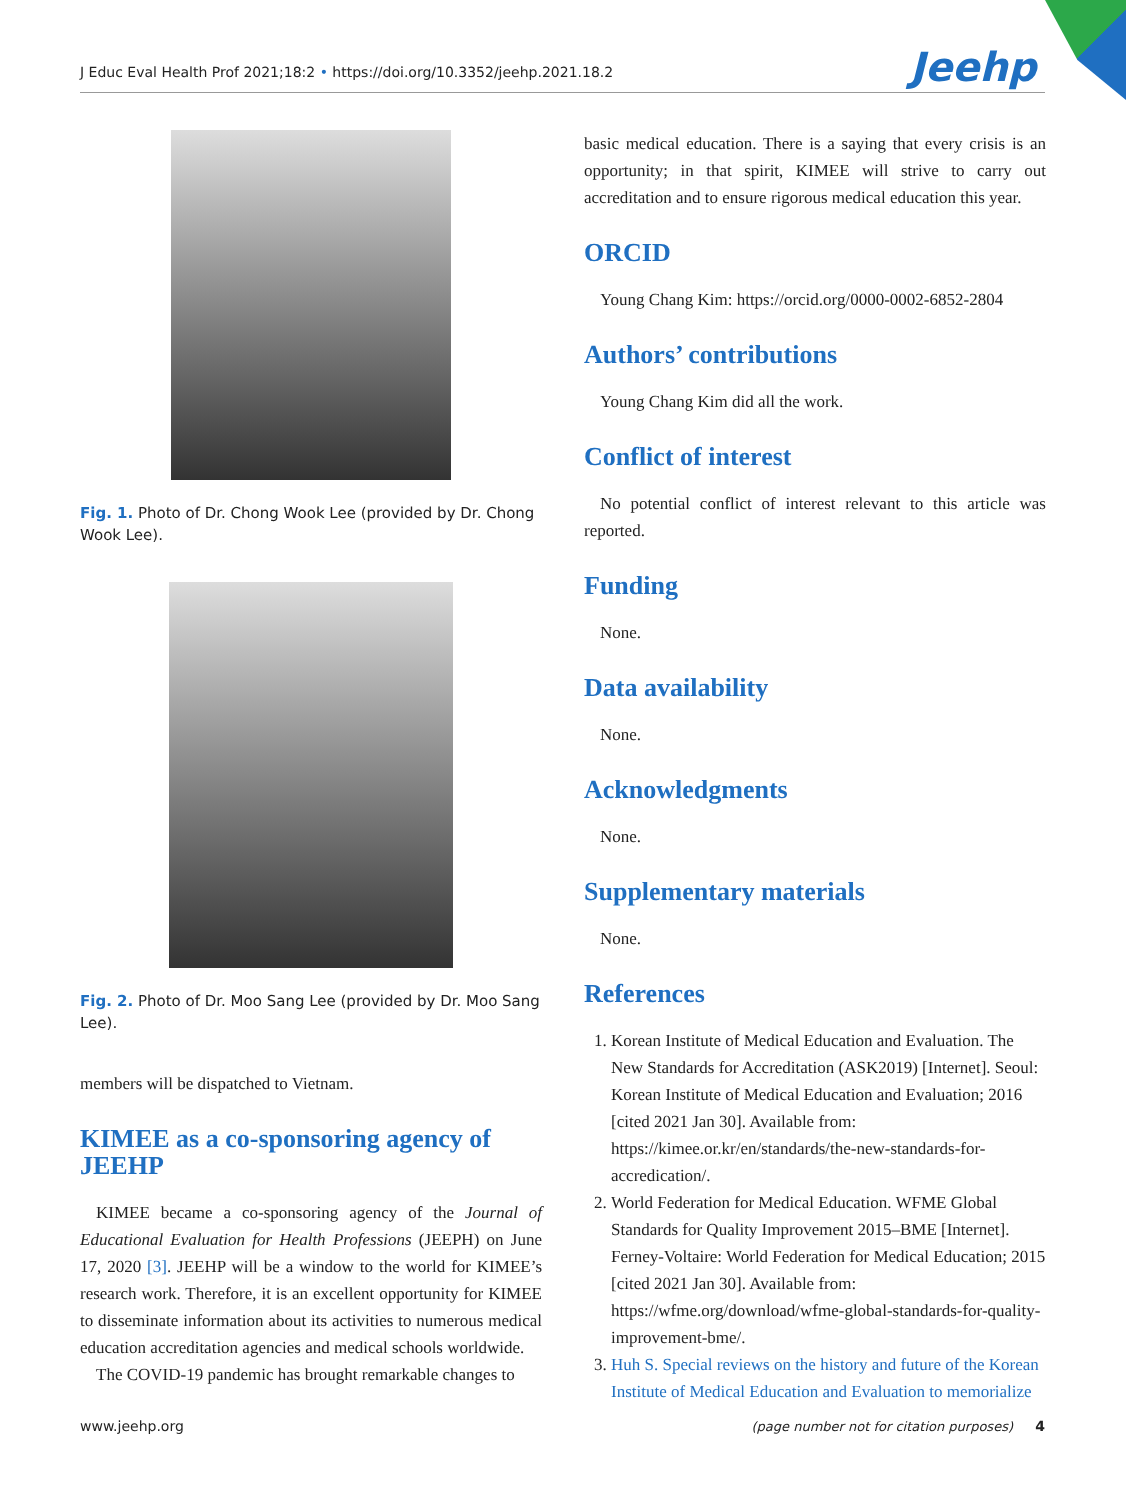J Educ Eval Health Prof 2021;18:2 • https://doi.org/10.3352/jeehp.2021.18.2 Jeehp
Fig. 1. Photo of Dr. Chong Wook Lee (provided by Dr. Chong Wook Lee).
Fig. 2. Photo of Dr. Moo Sang Lee (provided by Dr. Moo Sang Lee).
members will be dispatched to Vietnam.
KIMEE as a co-sponsoring agency of JEEHP
KIMEE became a co-sponsoring agency of the Journal of Educational Evaluation for Health Professions (JEEPH) on June 17, 2020 [3]. JEEHP will be a window to the world for KIMEE’s research work. Therefore, it is an excellent opportunity for KIMEE to disseminate information about its activities to numerous medical education accreditation agencies and medical schools worldwide.
The COVID-19 pandemic has brought remarkable changes to
basic medical education. There is a saying that every crisis is an opportunity; in that spirit, KIMEE will strive to carry out accreditation and to ensure rigorous medical education this year.
ORCID
Young Chang Kim: https://orcid.org/0000-0002-6852-2804
Authors’ contributions
Young Chang Kim did all the work.
Conflict of interest
No potential conflict of interest relevant to this article was reported.
Funding
None.
Data availability
None.
Acknowledgments
None.
Supplementary materials
None.
References
1. Korean Institute of Medical Education and Evaluation. The New Standards for Accreditation (ASK2019) [Internet]. Seoul: Korean Institute of Medical Education and Evaluation; 2016 [cited 2021 Jan 30]. Available from: https://kimee.or.kr/en/standards/the-new-standards-for-accredication/.
2. World Federation for Medical Education. WFME Global Standards for Quality Improvement 2015–BME [Internet]. Ferney-Voltaire: World Federation for Medical Education; 2015 [cited 2021 Jan 30]. Available from: https://wfme.org/download/wfme-global-standards-for-quality-improvement-bme/.
3. Huh S. Special reviews on the history and future of the Korean Institute of Medical Education and Evaluation to memorialize
www.jeehp.org (page number not for citation purposes) 4